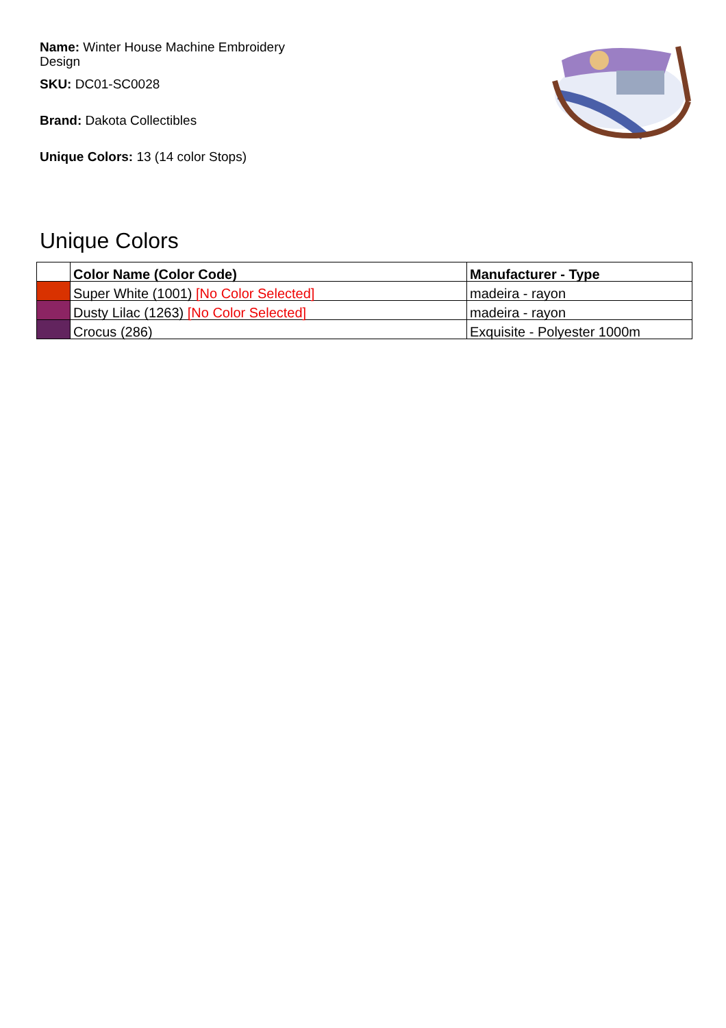Name: Winter House Machine Embroidery Design
SKU: DC01-SC0028
Brand: Dakota Collectibles
Unique Colors: 13 (14 color Stops)
Unique Colors
| | Color Name (Color Code) | Manufacturer - Type |
| --- | --- | --- |
| | Super White (1001) [No Color Selected] | madeira - rayon |
| | Dusty Lilac (1263) [No Color Selected] | madeira - rayon |
| | Crocus (286) | Exquisite - Polyester 1000m |